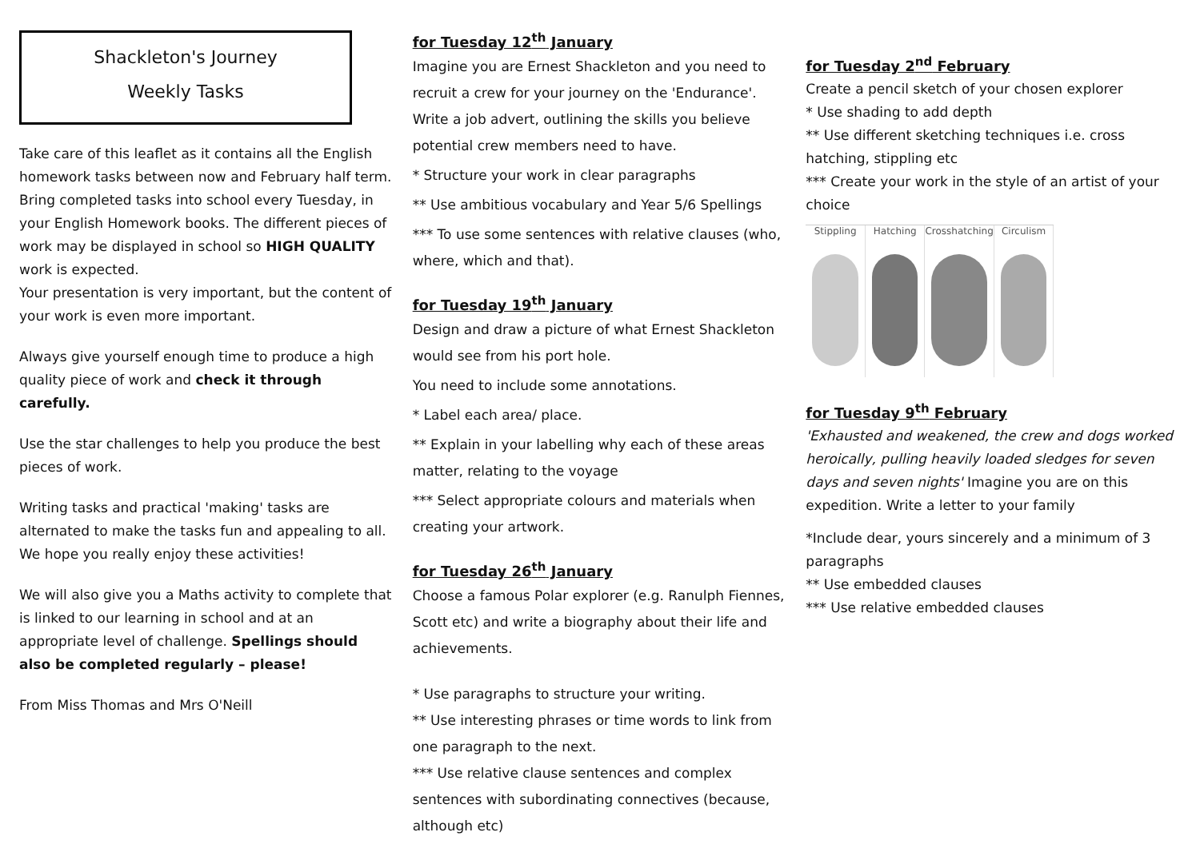Shackleton's Journey
Weekly Tasks
Take care of this leaflet as it contains all the English homework tasks between now and February half term. Bring completed tasks into school every Tuesday, in your English Homework books. The different pieces of work may be displayed in school so HIGH QUALITY work is expected.
Your presentation is very important, but the content of your work is even more important.
Always give yourself enough time to produce a high quality piece of work and check it through carefully.
Use the star challenges to help you produce the best pieces of work.
Writing tasks and practical 'making' tasks are alternated to make the tasks fun and appealing to all. We hope you really enjoy these activities!
We will also give you a Maths activity to complete that is linked to our learning in school and at an appropriate level of challenge. Spellings should also be completed regularly – please!
From Miss Thomas and Mrs O'Neill
for Tuesday 12<sup>th</sup> January
Imagine you are Ernest Shackleton and you need to recruit a crew for your journey on the 'Endurance'. Write a job advert, outlining the skills you believe potential crew members need to have.
* Structure your work in clear paragraphs
** Use ambitious vocabulary and Year 5/6 Spellings
*** To use some sentences with relative clauses (who, where, which and that).
for Tuesday 19<sup>th</sup> January
Design and draw a picture of what Ernest Shackleton would see from his port hole.
You need to include some annotations.
* Label each area/ place.
** Explain in your labelling why each of these areas matter, relating to the voyage
*** Select appropriate colours and materials when creating your artwork.
for Tuesday 26<sup>th</sup> January
Choose a famous Polar explorer (e.g. Ranulph Fiennes, Scott etc) and write a biography about their life and achievements.
* Use paragraphs to structure your writing.
** Use interesting phrases or time words to link from one paragraph to the next.
*** Use relative clause sentences and complex sentences with subordinating connectives (because, although etc)
for Tuesday 2<sup>nd</sup> February
Create a pencil sketch of your chosen explorer
* Use shading to add depth
** Use different sketching techniques i.e. cross hatching, stippling etc
*** Create your work in the style of an artist of your choice
Stippling Hatching Crosshatching Circulism
for Tuesday 9<sup>th</sup> February
'Exhausted and weakened, the crew and dogs worked heroically, pulling heavily loaded sledges for seven days and seven nights' Imagine you are on this expedition. Write a letter to your family
*Include dear, yours sincerely and a minimum of 3 paragraphs
** Use embedded clauses
*** Use relative embedded clauses